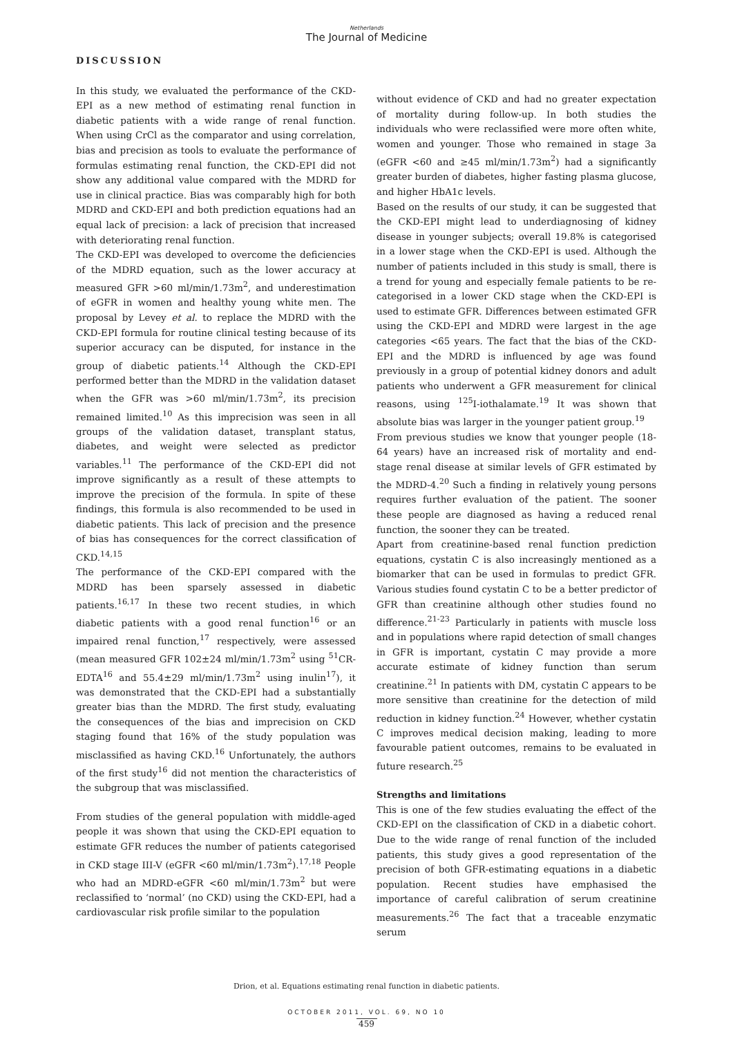Netherlands
The Journal of Medicine
DISCUSSION
In this study, we evaluated the performance of the CKD-EPI as a new method of estimating renal function in diabetic patients with a wide range of renal function. When using CrCl as the comparator and using correlation, bias and precision as tools to evaluate the performance of formulas estimating renal function, the CKD-EPI did not show any additional value compared with the MDRD for use in clinical practice. Bias was comparably high for both MDRD and CKD-EPI and both prediction equations had an equal lack of precision: a lack of precision that increased with deteriorating renal function.
The CKD-EPI was developed to overcome the deficiencies of the MDRD equation, such as the lower accuracy at measured GFR >60 ml/min/1.73m<sup>2</sup>, and underestimation of eGFR in women and healthy young white men. The proposal by Levey et al. to replace the MDRD with the CKD-EPI formula for routine clinical testing because of its superior accuracy can be disputed, for instance in the group of diabetic patients.<sup>14</sup> Although the CKD-EPI performed better than the MDRD in the validation dataset when the GFR was >60 ml/min/1.73m<sup>2</sup>, its precision remained limited.<sup>10</sup> As this imprecision was seen in all groups of the validation dataset, transplant status, diabetes, and weight were selected as predictor variables.<sup>11</sup> The performance of the CKD-EPI did not improve significantly as a result of these attempts to improve the precision of the formula. In spite of these findings, this formula is also recommended to be used in diabetic patients. This lack of precision and the presence of bias has consequences for the correct classification of CKD.<sup>14,15</sup>
The performance of the CKD-EPI compared with the MDRD has been sparsely assessed in diabetic patients.<sup>16,17</sup> In these two recent studies, in which diabetic patients with a good renal function<sup>16</sup> or an impaired renal function,<sup>17</sup> respectively, were assessed (mean measured GFR 102±24 ml/min/1.73m<sup>2</sup> using <sup>51</sup>CR-EDTA<sup>16</sup> and 55.4±29 ml/min/1.73m<sup>2</sup> using inulin<sup>17</sup>), it was demonstrated that the CKD-EPI had a substantially greater bias than the MDRD. The first study, evaluating the consequences of the bias and imprecision on CKD staging found that 16% of the study population was misclassified as having CKD.<sup>16</sup> Unfortunately, the authors of the first study<sup>16</sup> did not mention the characteristics of the subgroup that was misclassified.
From studies of the general population with middle-aged people it was shown that using the CKD-EPI equation to estimate GFR reduces the number of patients categorised in CKD stage III-V (eGFR <60 ml/min/1.73m<sup>2</sup>).<sup>17,18</sup> People who had an MDRD-eGFR <60 ml/min/1.73m<sup>2</sup> but were reclassified to ‘normal’ (no CKD) using the CKD-EPI, had a cardiovascular risk profile similar to the population
without evidence of CKD and had no greater expectation of mortality during follow-up. In both studies the individuals who were reclassified were more often white, women and younger. Those who remained in stage 3a (eGFR <60 and ≥45 ml/min/1.73m<sup>2</sup>) had a significantly greater burden of diabetes, higher fasting plasma glucose, and higher HbA1c levels.
Based on the results of our study, it can be suggested that the CKD-EPI might lead to underdiagnosing of kidney disease in younger subjects; overall 19.8% is categorised in a lower stage when the CKD-EPI is used. Although the number of patients included in this study is small, there is a trend for young and especially female patients to be re-categorised in a lower CKD stage when the CKD-EPI is used to estimate GFR. Differences between estimated GFR using the CKD-EPI and MDRD were largest in the age categories <65 years. The fact that the bias of the CKD-EPI and the MDRD is influenced by age was found previously in a group of potential kidney donors and adult patients who underwent a GFR measurement for clinical reasons, using <sup>125</sup>I-iothalamate.<sup>19</sup> It was shown that absolute bias was larger in the younger patient group.<sup>19</sup>
From previous studies we know that younger people (18-64 years) have an increased risk of mortality and end-stage renal disease at similar levels of GFR estimated by the MDRD-4.<sup>20</sup> Such a finding in relatively young persons requires further evaluation of the patient. The sooner these people are diagnosed as having a reduced renal function, the sooner they can be treated.
Apart from creatinine-based renal function prediction equations, cystatin C is also increasingly mentioned as a biomarker that can be used in formulas to predict GFR. Various studies found cystatin C to be a better predictor of GFR than creatinine although other studies found no difference.<sup>21-23</sup> Particularly in patients with muscle loss and in populations where rapid detection of small changes in GFR is important, cystatin C may provide a more accurate estimate of kidney function than serum creatinine.<sup>21</sup> In patients with DM, cystatin C appears to be more sensitive than creatinine for the detection of mild reduction in kidney function.<sup>24</sup> However, whether cystatin C improves medical decision making, leading to more favourable patient outcomes, remains to be evaluated in future research.<sup>25</sup>
Strengths and limitations
This is one of the few studies evaluating the effect of the CKD-EPI on the classification of CKD in a diabetic cohort. Due to the wide range of renal function of the included patients, this study gives a good representation of the precision of both GFR-estimating equations in a diabetic population. Recent studies have emphasised the importance of careful calibration of serum creatinine measurements.<sup>26</sup> The fact that a traceable enzymatic serum
Drion, et al. Equations estimating renal function in diabetic patients.
OCTOBER 2011, VOL. 69, NO 10
459